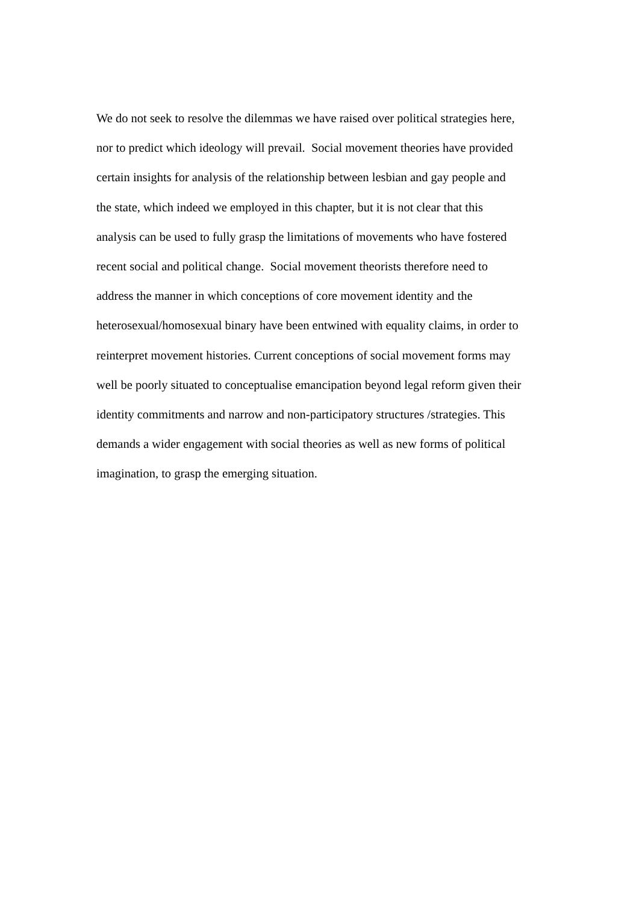We do not seek to resolve the dilemmas we have raised over political strategies here,
nor to predict which ideology will prevail. Social movement theories have provided
certain insights for analysis of the relationship between lesbian and gay people and
the state, which indeed we employed in this chapter, but it is not clear that this
analysis can be used to fully grasp the limitations of movements who have fostered
recent social and political change. Social movement theorists therefore need to
address the manner in which conceptions of core movement identity and the
heterosexual/homosexual binary have been entwined with equality claims, in order to
reinterpret movement histories. Current conceptions of social movement forms may
well be poorly situated to conceptualise emancipation beyond legal reform given their
identity commitments and narrow and non-participatory structures /strategies. This
demands a wider engagement with social theories as well as new forms of political
imagination, to grasp the emerging situation.